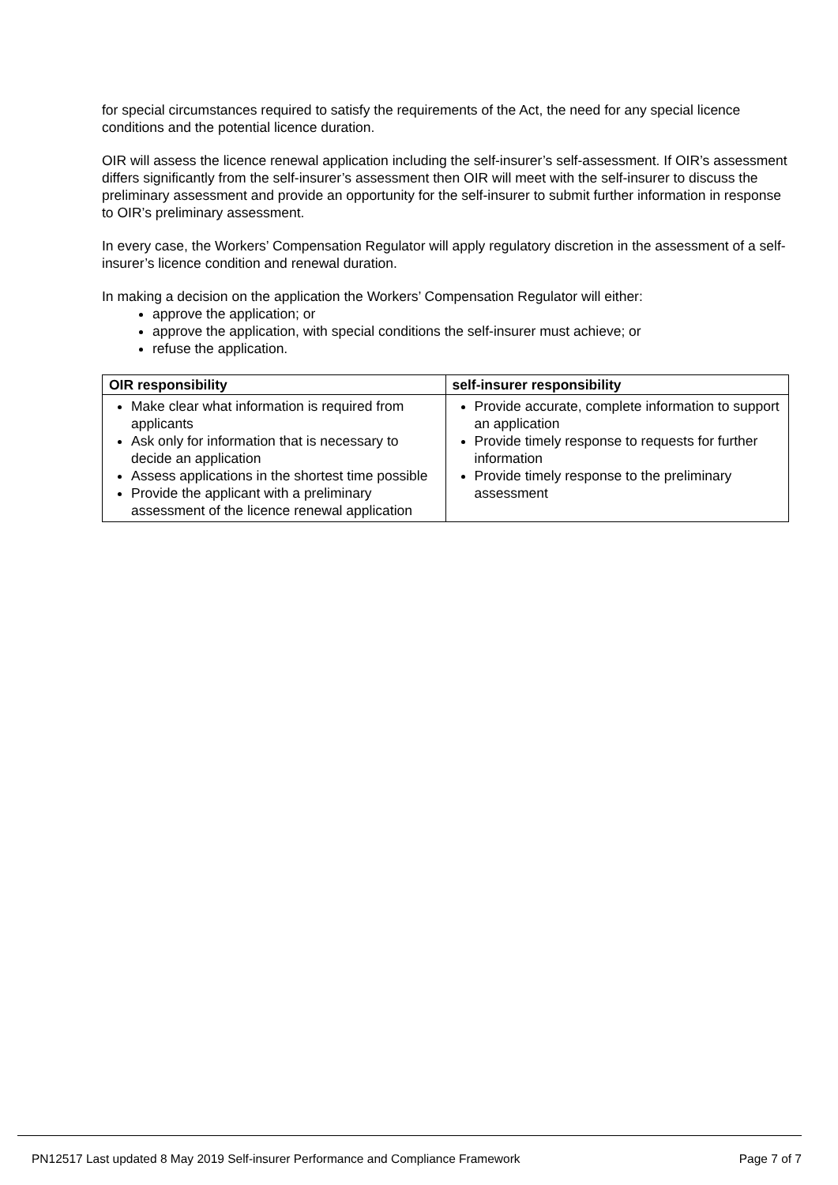for special circumstances required to satisfy the requirements of the Act, the need for any special licence conditions and the potential licence duration.
OIR will assess the licence renewal application including the self-insurer’s self-assessment. If OIR’s assessment differs significantly from the self-insurer’s assessment then OIR will meet with the self-insurer to discuss the preliminary assessment and provide an opportunity for the self-insurer to submit further information in response to OIR’s preliminary assessment.
In every case, the Workers’ Compensation Regulator will apply regulatory discretion in the assessment of a self-insurer’s licence condition and renewal duration.
In making a decision on the application the Workers’ Compensation Regulator will either:
approve the application; or
approve the application, with special conditions the self-insurer must achieve; or
refuse the application.
| OIR responsibility | self-insurer responsibility |
| --- | --- |
| Make clear what information is required from applicants Ask only for information that is necessary to decide an application Assess applications in the shortest time possible Provide the applicant with a preliminary assessment of the licence renewal application | Provide accurate, complete information to support an application Provide timely response to requests for further information Provide timely response to the preliminary assessment |
PN12517 Last updated 8 May 2019 Self-insurer Performance and Compliance Framework Page 7 of 7